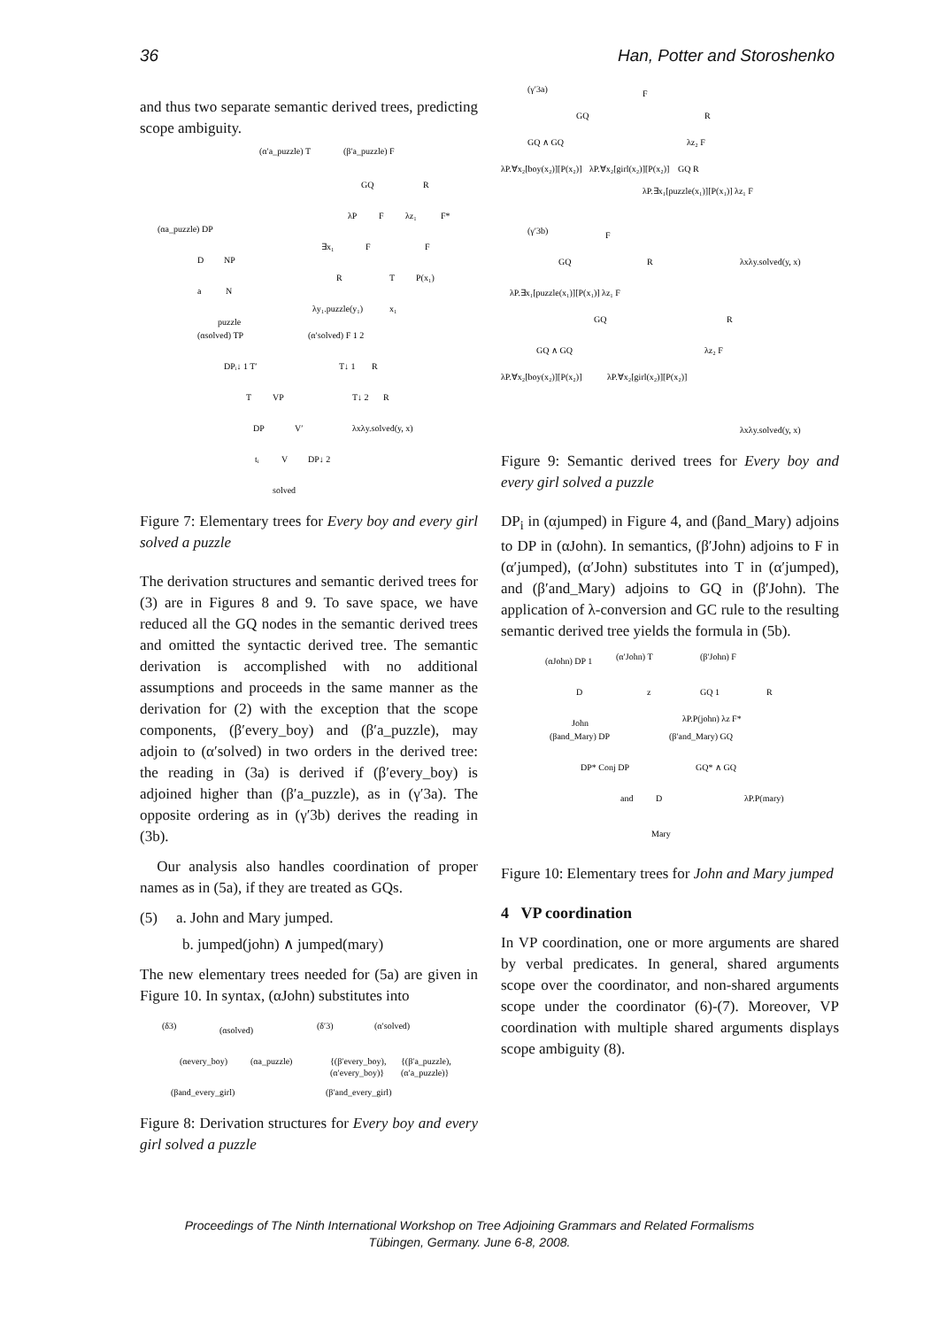36 Han, Potter and Storoshenko
and thus two separate semantic derived trees, predicting scope ambiguity.
(αa_puzzle) DP
D
NP
a
N
puzzle
(α′a_puzzle) T
(β′a_puzzle) F
GQ
R
λP
F
λz₁
F*
∃x₁
F
F
R
T
P(x₁)
λy₁.puzzle(y₁)
x₁
(αsolved) TP
DPᵢ↓ 1 T′
T
VP
DP
V′
tᵢ
V
DP↓ 2
solved
(α′solved) F 1 2
T↓ 1
R
T↓ 2
R
λxλy.solved(y, x)
Figure 7: Elementary trees for Every boy and every girl solved a puzzle
The derivation structures and semantic derived trees for (3) are in Figures 8 and 9. To save space, we have reduced all the GQ nodes in the semantic derived trees and omitted the syntactic derived tree. The semantic derivation is accomplished with no additional assumptions and proceeds in the same manner as the derivation for (2) with the exception that the scope components, (β′every_boy) and (β′a_puzzle), may adjoin to (α′solved) in two orders in the derived tree: the reading in (3a) is derived if (β′every_boy) is adjoined higher than (β′a_puzzle), as in (γ′3a). The opposite ordering as in (γ′3b) derives the reading in (3b).
Our analysis also handles coordination of proper names as in (5a), if they are treated as GQs.
(5) a. John and Mary jumped.
b. jumped(john) ∧ jumped(mary)
The new elementary trees needed for (5a) are given in Figure 10. In syntax, (αJohn) substitutes into
(δ3)
(αsolved)
(αevery_boy)
(αa_puzzle)
(βand_every_girl)
(δ′3)
(α′solved)
{(β′every_boy),
(α′every_boy)}
{(β′a_puzzle),
(α′a_puzzle)}
(β′and_every_girl)
Figure 8: Derivation structures for Every boy and every girl solved a puzzle
(γ′3a)
F
GQ
R
GQ ∧ GQ
λz₂ F
λP.∀x₂[boy(x₂)][P(x₂)]
λP.∀x₂[girl(x₂)][P(x₂)]
GQ R
λP.∃x₁[puzzle(x₁)][P(x₁)] λz₁ F
λxλy.solved(y, x)
(γ′3b)
F
GQ
R
λP.∃x₁[puzzle(x₁)][P(x₁)] λz₁ F
GQ
R
GQ ∧ GQ
λz₂ F
λP.∀x₂[boy(x₂)][P(x₂)]
λP.∀x₂[girl(x₂)][P(x₂)]
λxλy.solved(y, x)
Figure 9: Semantic derived trees for Every boy and every girl solved a puzzle
DP<sub>i</sub> in (αjumped) in Figure 4, and (βand_Mary) adjoins to DP in (αJohn). In semantics, (β′John) adjoins to F in (α′jumped), (α′John) substitutes into T in (α′jumped), and (β′and_Mary) adjoins to GQ in (β′John). The application of λ-conversion and GC rule to the resulting semantic derived tree yields the formula in (5b).
(αJohn) DP 1
D
John
(α′John) T
z
(β′John) F
GQ 1
R
λP.P(john) λz F*
(βand_Mary) DP
DP* Conj DP
and
D
Mary
(β′and_Mary) GQ
GQ* ∧ GQ
λP.P(mary)
Figure 10: Elementary trees for John and Mary jumped
4 VP coordination
In VP coordination, one or more arguments are shared by verbal predicates. In general, shared arguments scope over the coordinator, and non-shared arguments scope under the coordinator (6)-(7). Moreover, VP coordination with multiple shared arguments displays scope ambiguity (8).
Proceedings of The Ninth International Workshop on Tree Adjoining Grammars and Related Formalisms
Tübingen, Germany. June 6-8, 2008.